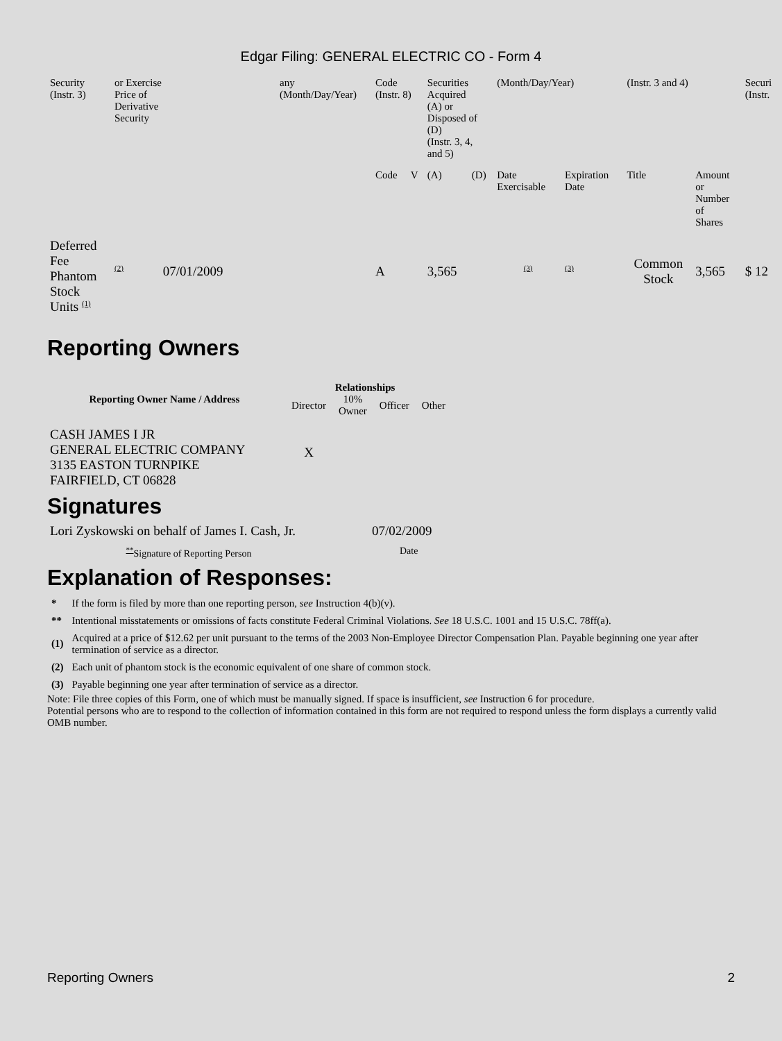Edgar Filing: GENERAL ELECTRIC CO - Form 4
| Security (Instr. 3) | or Exercise Price of Derivative Security | any (Month/Day/Year) | Code (Instr. 8) | | Securities Acquired (A) or Disposed of (D) (Instr. 3, 4, and 5) | | (Month/Day/Year) | | (Instr. 3 and 4) | | Securi (Instr. |
| | | | Code | V | (A) | (D) | Date Exercisable | Expiration Date | Title | Amount or Number of Shares | |
| Deferred Fee Phantom Stock Units <sup>(1)</sup> | <sup>(2)</sup> 07/01/2009 | | A | | 3,565 | | <sup>(3)</sup> | <sup>(3)</sup> | Common Stock | 3,565 | $ 12 |
Reporting Owners
| Reporting Owner Name / Address | Relationships | | | |
| --- | --- | --- | --- | --- |
| | Director | 10% Owner | Officer | Other |
| CASH JAMES I JR GENERAL ELECTRIC COMPANY 3135 EASTON TURNPIKE FAIRFIELD, CT 06828 | X | | | |
Signatures
| Lori Zyskowski on behalf of James I. Cash, Jr. | 07/02/2009 |
| <sup>**</sup> Signature of Reporting Person | Date |
Explanation of Responses:
| * | If the form is filed by more than one reporting person, see Instruction 4(b)(v). |
| ** | Intentional misstatements or omissions of facts constitute Federal Criminal Violations. See 18 U.S.C. 1001 and 15 U.S.C. 78ff(a). |
| (1) | Acquired at a price of $12.62 per unit pursuant to the terms of the 2003 Non-Employee Director Compensation Plan. Payable beginning one year after termination of service as a director. |
| (2) | Each unit of phantom stock is the economic equivalent of one share of common stock. |
| (3) | Payable beginning one year after termination of service as a director. |
Note: File three copies of this Form, one of which must be manually signed. If space is insufficient, see Instruction 6 for procedure.
Potential persons who are to respond to the collection of information contained in this form are not required to respond unless the form displays a currently valid OMB number.
Reporting Owners 2